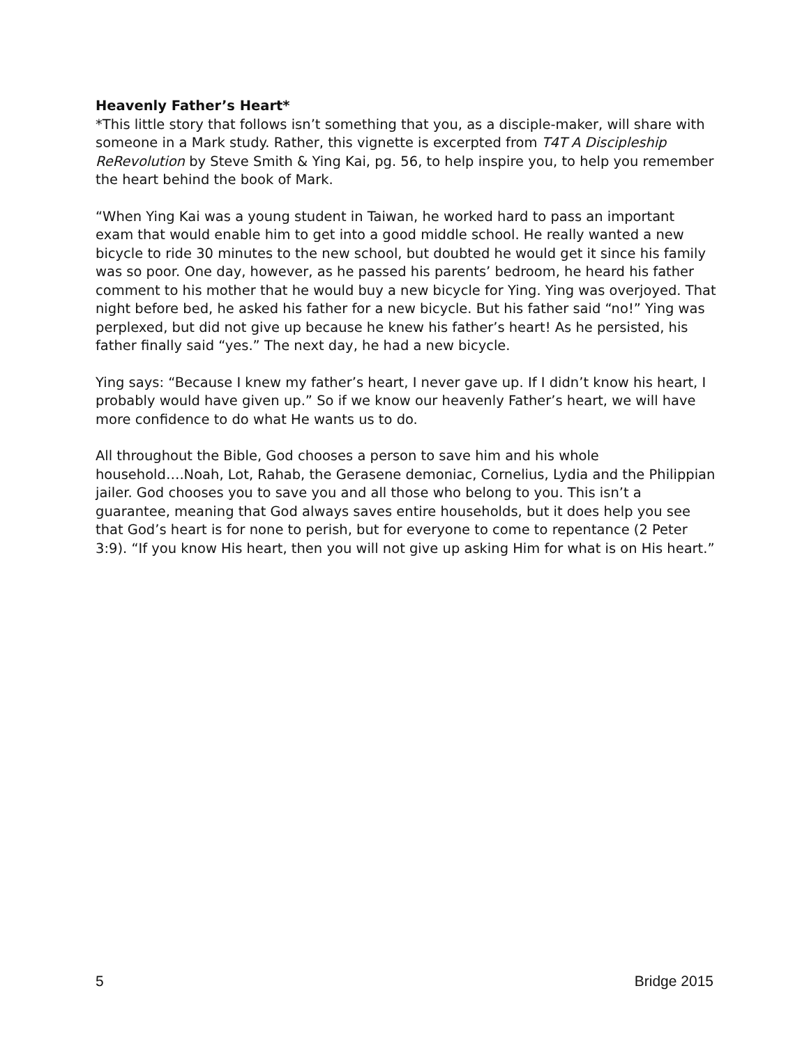Heavenly Father’s Heart*
*This little story that follows isn’t something that you, as a disciple-maker, will share with someone in a Mark study. Rather, this vignette is excerpted from T4T A Discipleship ReRevolution by Steve Smith & Ying Kai, pg. 56, to help inspire you, to help you remember the heart behind the book of Mark.
“When Ying Kai was a young student in Taiwan, he worked hard to pass an important exam that would enable him to get into a good middle school. He really wanted a new bicycle to ride 30 minutes to the new school, but doubted he would get it since his family was so poor. One day, however, as he passed his parents’ bedroom, he heard his father comment to his mother that he would buy a new bicycle for Ying. Ying was overjoyed. That night before bed, he asked his father for a new bicycle. But his father said “no!” Ying was perplexed, but did not give up because he knew his father’s heart! As he persisted, his father finally said “yes.” The next day, he had a new bicycle.
Ying says: “Because I knew my father’s heart, I never gave up. If I didn’t know his heart, I probably would have given up.” So if we know our heavenly Father’s heart, we will have more confidence to do what He wants us to do.
All throughout the Bible, God chooses a person to save him and his whole household….Noah, Lot, Rahab, the Gerasene demoniac, Cornelius, Lydia and the Philippian jailer. God chooses you to save you and all those who belong to you. This isn’t a guarantee, meaning that God always saves entire households, but it does help you see that God’s heart is for none to perish, but for everyone to come to repentance (2 Peter 3:9). “If you know His heart, then you will not give up asking Him for what is on His heart.”
5 Bridge 2015